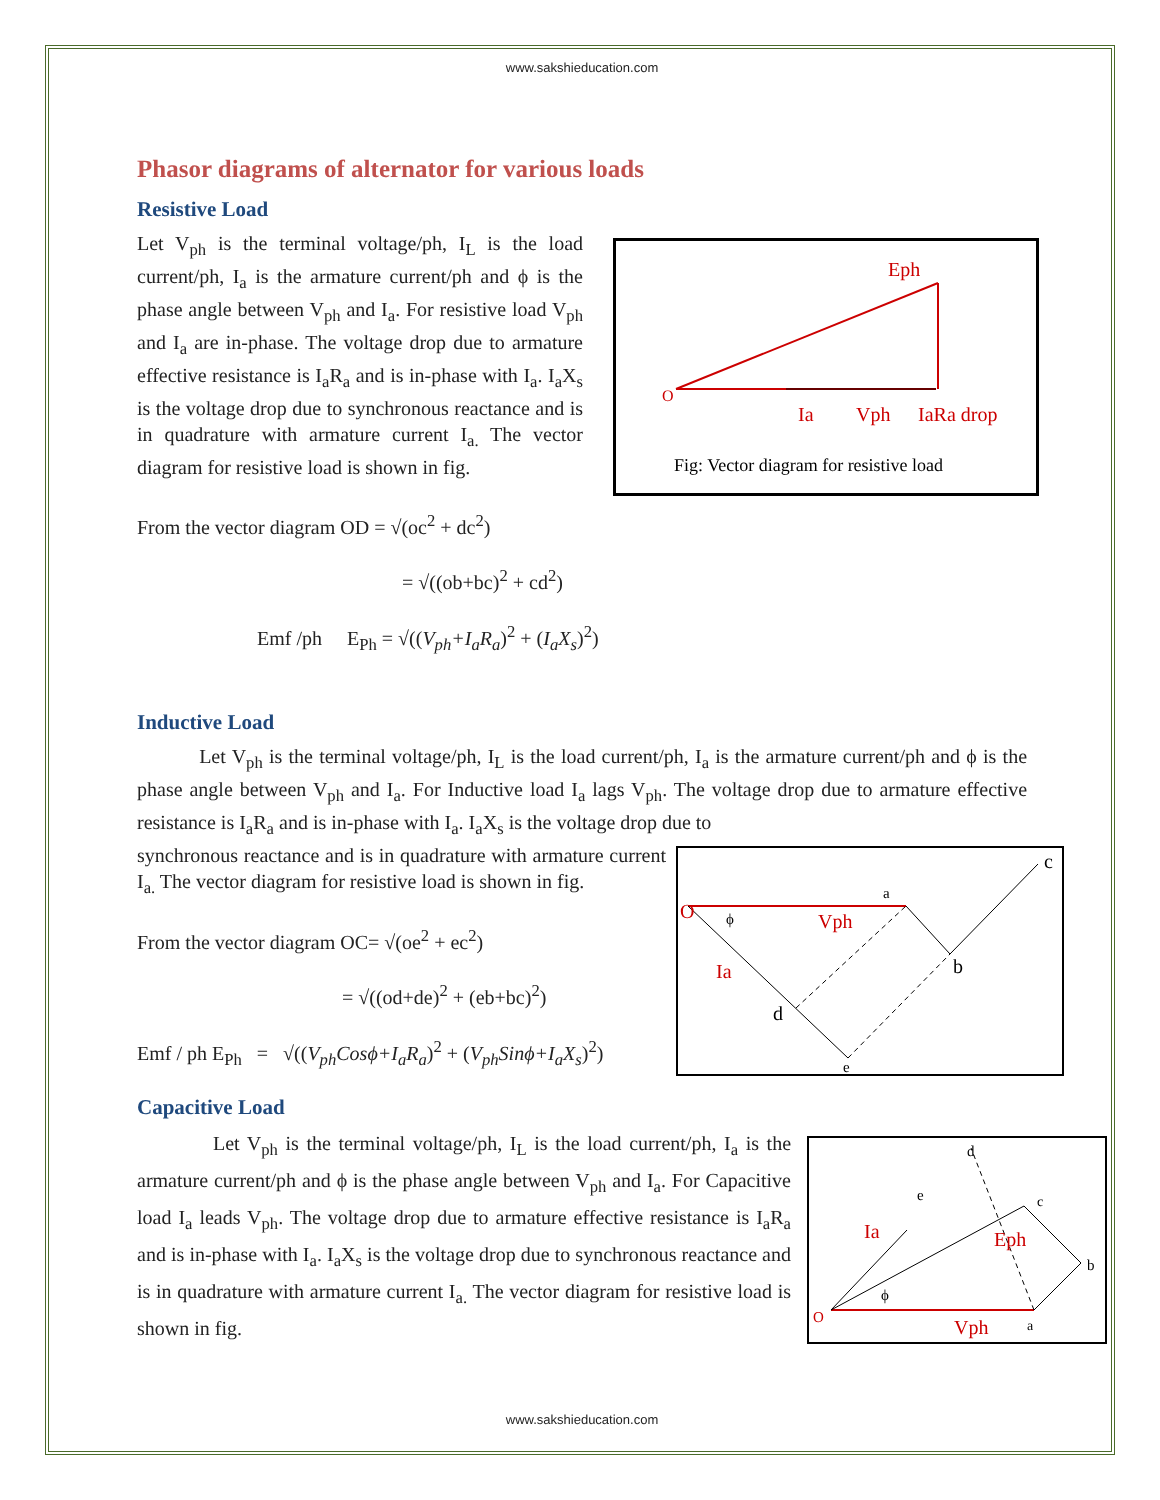www.sakshieducation.com
Phasor diagrams of alternator for various loads
Resistive Load
O
Eph
Ia
Vph
IaRa drop
Fig: Vector diagram for resistive load
Let V<sub>ph</sub> is the terminal voltage/ph, I<sub>L</sub> is the load current/ph, I<sub>a</sub> is the armature current/ph and ϕ is the phase angle between V<sub>ph</sub> and I<sub>a</sub>. For resistive load V<sub>ph</sub> and I<sub>a</sub> are in-phase. The voltage drop due to armature effective resistance is I<sub>a</sub>R<sub>a</sub> and is in-phase with I<sub>a</sub>. I<sub>a</sub>X<sub>s</sub> is the voltage drop due to synchronous reactance and is in quadrature with armature current I<sub>a.</sub> The vector diagram for resistive load is shown in fig.
From the vector diagram OD = √(oc<sup>2</sup> + dc<sup>2</sup>)
= √((ob+bc)<sup>2</sup> + cd<sup>2</sup>)
Emf /ph E<sub>Ph</sub> = √((V<sub>ph</sub>+I<sub>a</sub>R<sub>a</sub>)<sup>2</sup> + (I<sub>a</sub>X<sub>s</sub>)<sup>2</sup>)
Inductive Load
Let V<sub>ph</sub> is the terminal voltage/ph, I<sub>L</sub> is the load current/ph, I<sub>a</sub> is the armature current/ph and ϕ is the phase angle between V<sub>ph</sub> and I<sub>a</sub>. For Inductive load I<sub>a</sub> lags V<sub>ph</sub>. The voltage drop due to armature effective resistance is I<sub>a</sub>R<sub>a</sub> and is in-phase with I<sub>a</sub>. I<sub>a</sub>X<sub>s</sub> is the voltage drop due to
O
Vph
Ia
a
b
c
d
e
ϕ
synchronous reactance and is in quadrature with armature current I<sub>a.</sub> The vector diagram for resistive load is shown in fig.
From the vector diagram OC= √(oe<sup>2</sup> + ec<sup>2</sup>)
= √((od+de)<sup>2</sup> + (eb+bc)<sup>2</sup>)
Emf / ph E<sub>Ph</sub> = √((V<sub>ph</sub>Cosϕ+I<sub>a</sub>R<sub>a</sub>)<sup>2</sup> + (V<sub>ph</sub>Sinϕ+I<sub>a</sub>X<sub>s</sub>)<sup>2</sup>)
Capacitive Load
O
Vph
Ia
Eph
a
b
c
d
e
ϕ
Let V<sub>ph</sub> is the terminal voltage/ph, I<sub>L</sub> is the load current/ph, I<sub>a</sub> is the armature current/ph and ϕ is the phase angle between V<sub>ph</sub> and I<sub>a</sub>. For Capacitive load I<sub>a</sub> leads V<sub>ph</sub>. The voltage drop due to armature effective resistance is I<sub>a</sub>R<sub>a</sub> and is in-phase with I<sub>a</sub>. I<sub>a</sub>X<sub>s</sub> is the voltage drop due to synchronous reactance and is in quadrature with armature current I<sub>a.</sub> The vector diagram for resistive load is shown in fig.
www.sakshieducation.com